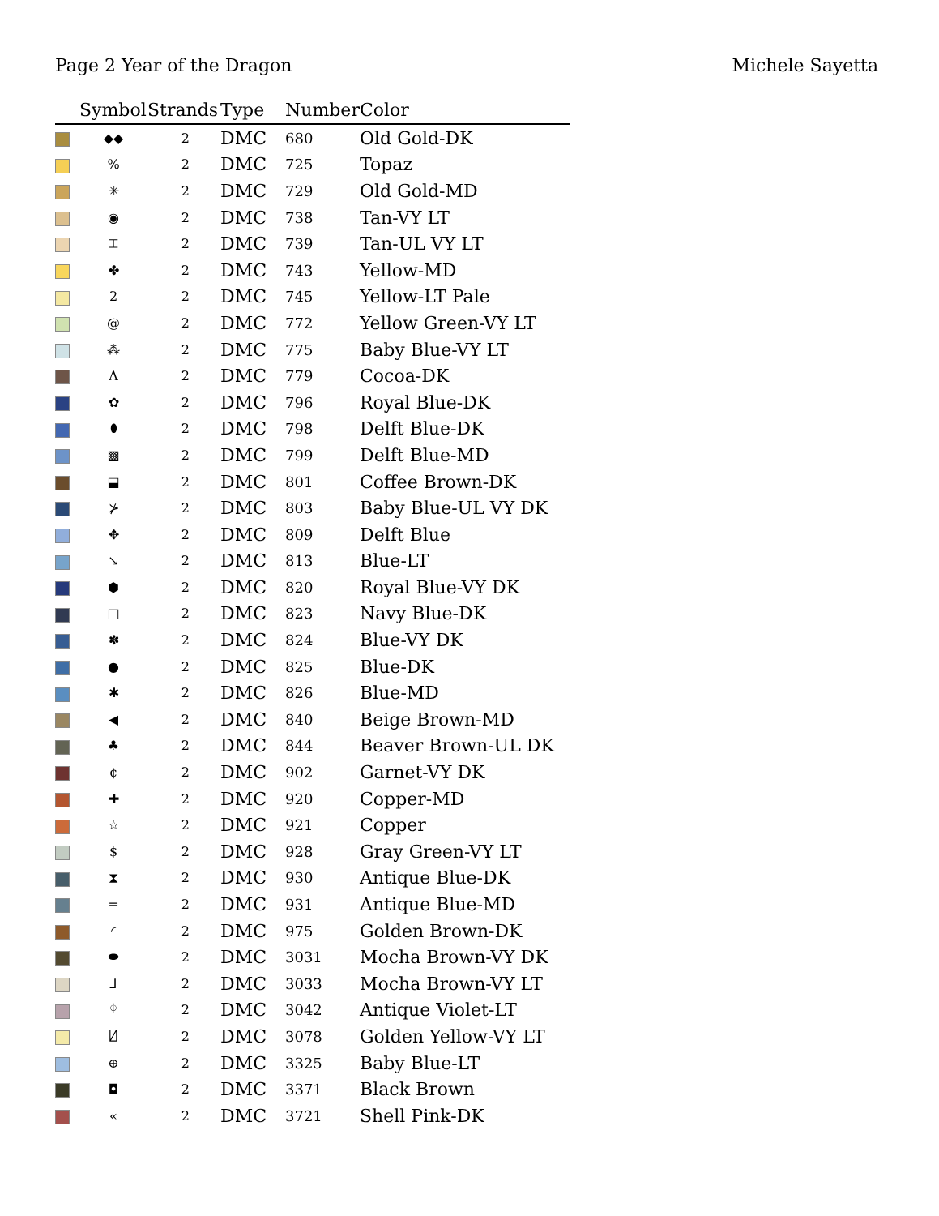Page 2 Year of the Dragon Michele Sayetta
| | Symbol | Strands | Type | Number | Color |
| --- | --- | --- | --- | --- | --- |
| | ◆◆ | 2 | DMC | 680 | Old Gold-DK |
| | % | 2 | DMC | 725 | Topaz |
| | ✳ | 2 | DMC | 729 | Old Gold-MD |
| | ◉ | 2 | DMC | 738 | Tan-VY LT |
| | ⌶ | 2 | DMC | 739 | Tan-UL VY LT |
| | ✤ | 2 | DMC | 743 | Yellow-MD |
| | 2 | 2 | DMC | 745 | Yellow-LT Pale |
| | @ | 2 | DMC | 772 | Yellow Green-VY LT |
| | ⁂ | 2 | DMC | 775 | Baby Blue-VY LT |
| | Λ | 2 | DMC | 779 | Cocoa-DK |
| | ✿ | 2 | DMC | 796 | Royal Blue-DK |
| | ⬮ | 2 | DMC | 798 | Delft Blue-DK |
| | ▩ | 2 | DMC | 799 | Delft Blue-MD |
| | ⬓ | 2 | DMC | 801 | Coffee Brown-DK |
| | ⊁ | 2 | DMC | 803 | Baby Blue-UL VY DK |
| | ✥ | 2 | DMC | 809 | Delft Blue |
| | ↘ | 2 | DMC | 813 | Blue-LT |
| | ⬢ | 2 | DMC | 820 | Royal Blue-VY DK |
| | □ | 2 | DMC | 823 | Navy Blue-DK |
| | ✽ | 2 | DMC | 824 | Blue-VY DK |
| | ● | 2 | DMC | 825 | Blue-DK |
| | ✱ | 2 | DMC | 826 | Blue-MD |
| | ◀ | 2 | DMC | 840 | Beige Brown-MD |
| | ♣ | 2 | DMC | 844 | Beaver Brown-UL DK |
| | ¢ | 2 | DMC | 902 | Garnet-VY DK |
| | ✚ | 2 | DMC | 920 | Copper-MD |
| | ☆ | 2 | DMC | 921 | Copper |
| | $ | 2 | DMC | 928 | Gray Green-VY LT |
| | ⧗ | 2 | DMC | 930 | Antique Blue-DK |
| | ═ | 2 | DMC | 931 | Antique Blue-MD |
| | ◜ | 2 | DMC | 975 | Golden Brown-DK |
| | ⬬ | 2 | DMC | 3031 | Mocha Brown-VY DK |
| | ⅃ | 2 | DMC | 3033 | Mocha Brown-VY LT |
| | ⌖ | 2 | DMC | 3042 | Antique Violet-LT |
| | ⍁ | 2 | DMC | 3078 | Golden Yellow-VY LT |
| | ⊕ | 2 | DMC | 3325 | Baby Blue-LT |
| | ◘ | 2 | DMC | 3371 | Black Brown |
| | « | 2 | DMC | 3721 | Shell Pink-DK |